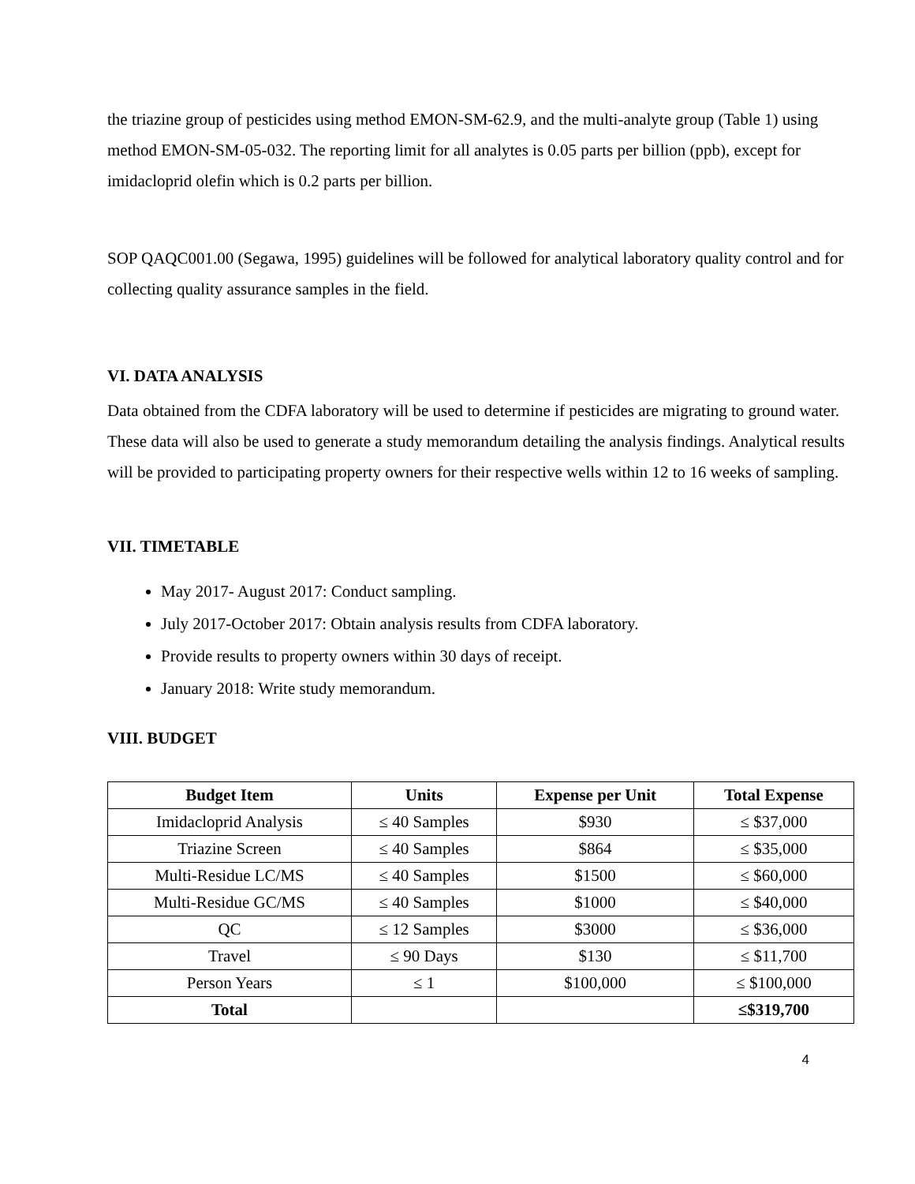the triazine group of pesticides using method EMON-SM-62.9, and the multi-analyte group (Table 1) using method EMON-SM-05-032. The reporting limit for all analytes is 0.05 parts per billion (ppb), except for imidacloprid olefin which is 0.2 parts per billion.
SOP QAQC001.00 (Segawa, 1995) guidelines will be followed for analytical laboratory quality control and for collecting quality assurance samples in the field.
VI. DATA ANALYSIS
Data obtained from the CDFA laboratory will be used to determine if pesticides are migrating to ground water. These data will also be used to generate a study memorandum detailing the analysis findings. Analytical results will be provided to participating property owners for their respective wells within 12 to 16 weeks of sampling.
VII. TIMETABLE
May 2017- August 2017: Conduct sampling.
July 2017-October 2017: Obtain analysis results from CDFA laboratory.
Provide results to property owners within 30 days of receipt.
January 2018: Write study memorandum.
VIII. BUDGET
| Budget Item | Units | Expense per Unit | Total Expense |
| --- | --- | --- | --- |
| Imidacloprid Analysis | ≤ 40 Samples | $930 | ≤ $37,000 |
| Triazine Screen | ≤ 40 Samples | $864 | ≤ $35,000 |
| Multi-Residue LC/MS | ≤ 40 Samples | $1500 | ≤ $60,000 |
| Multi-Residue GC/MS | ≤ 40 Samples | $1000 | ≤ $40,000 |
| QC | ≤ 12 Samples | $3000 | ≤ $36,000 |
| Travel | ≤ 90 Days | $130 | ≤ $11,700 |
| Person Years | ≤ 1 | $100,000 | ≤ $100,000 |
| Total | | | ≤$319,700 |
4